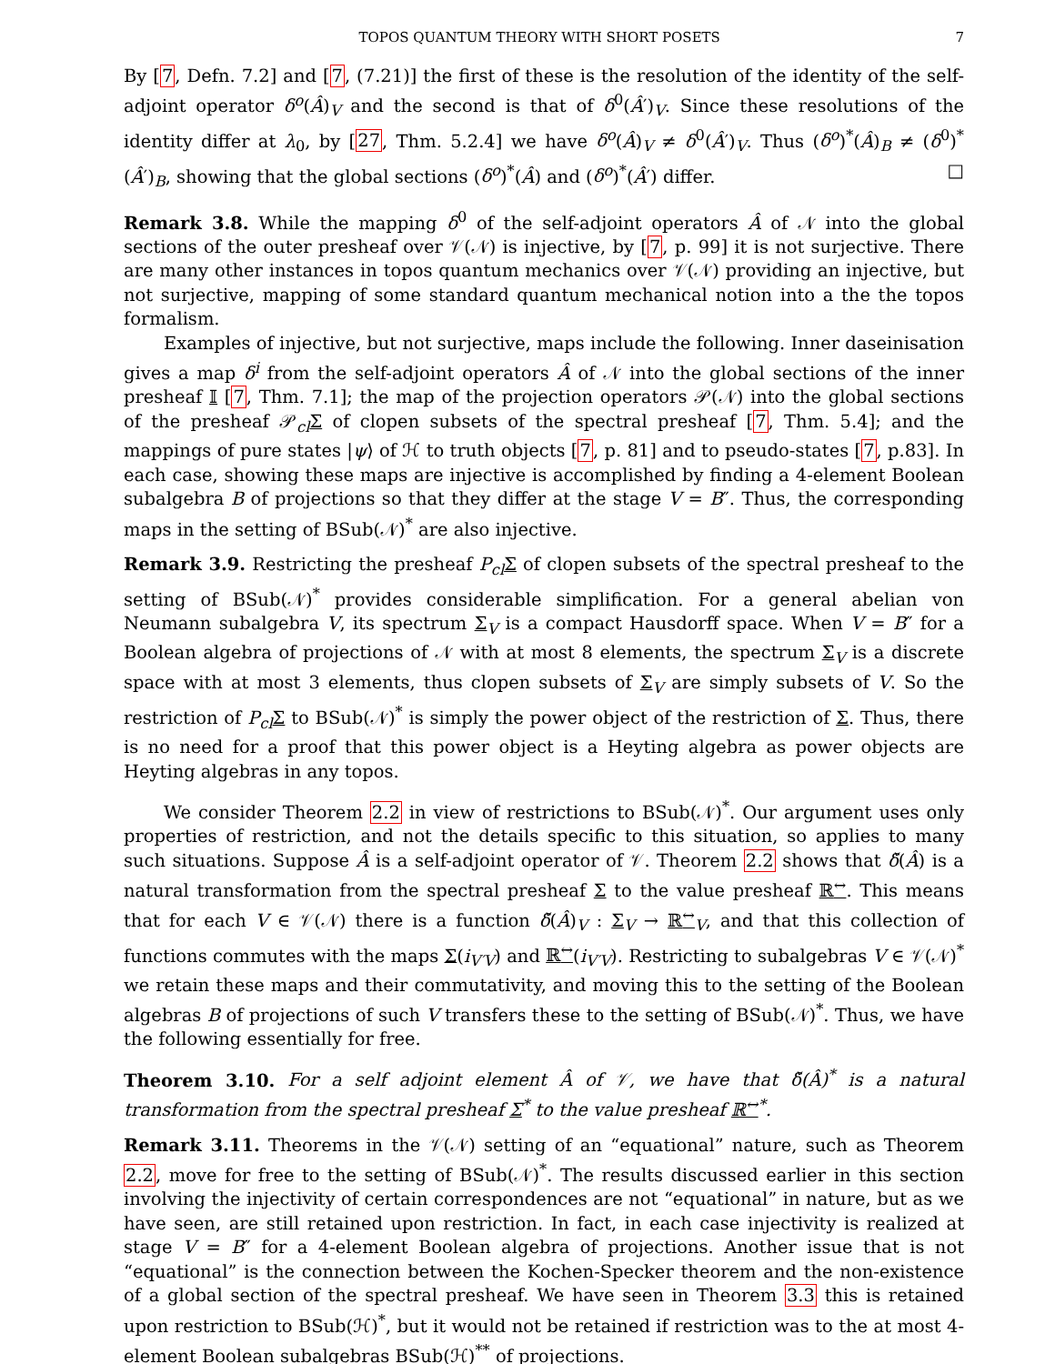TOPOS QUANTUM THEORY WITH SHORT POSETS 7
By [7, Defn. 7.2] and [7, (7.21)] the first of these is the resolution of the identity of the self-adjoint operator δ<sup>o</sup>(Â)<sub>V</sub> and the second is that of δ<sup>0</sup>(Â′)<sub>V</sub>. Since these resolutions of the identity differ at λ<sub>0</sub>, by [27, Thm. 5.2.4] we have δ<sup>o</sup>(Â)<sub>V</sub> ≠ δ<sup>0</sup>(Â′)<sub>V</sub>. Thus (δ<sup>o</sup>)<sup>*</sup>(Â)<sub>B</sub> ≠ (δ<sup>0</sup>)<sup>*</sup>(Â′)<sub>B</sub>, showing that the global sections (δ<sup>o</sup>)<sup>*</sup>(Â) and (δ<sup>o</sup>)<sup>*</sup>(Â′) differ. □
Remark 3.8. While the mapping δ<sup>0</sup> of the self-adjoint operators Â of 𝒩 into the global sections of the outer presheaf over 𝒱(𝒩) is injective, by [7, p. 99] it is not surjective. There are many other instances in topos quantum mechanics over 𝒱(𝒩) providing an injective, but not surjective, mapping of some standard quantum mechanical notion into a the the topos formalism.
Examples of injective, but not surjective, maps include the following. Inner daseinisation gives a map δ<sup>i</sup> from the self-adjoint operators Â of 𝒩 into the global sections of the inner presheaf 𝕀 [7, Thm. 7.1]; the map of the projection operators 𝒫(𝒩) into the global sections of the presheaf 𝒫<sub>cl</sub>Σ of clopen subsets of the spectral presheaf [7, Thm. 5.4]; and the mappings of pure states |ψ⟩ of ℋ to truth objects [7, p. 81] and to pseudo-states [7, p.83]. In each case, showing these maps are injective is accomplished by finding a 4-element Boolean subalgebra B of projections so that they differ at the stage V = B″. Thus, the corresponding maps in the setting of BSub(𝒩)<sup>*</sup> are also injective.
Remark 3.9. Restricting the presheaf P<sub>cl</sub> Σ of clopen subsets of the spectral presheaf to the setting of BSub(𝒩)<sup>*</sup> provides considerable simplification. For a general abelian von Neumann subalgebra V, its spectrum Σ<sub>V</sub> is a compact Hausdorff space. When V = B″ for a Boolean algebra of projections of 𝒩 with at most 8 elements, the spectrum Σ<sub>V</sub> is a discrete space with at most 3 elements, thus clopen subsets of Σ<sub>V</sub> are simply subsets of V. So the restriction of P<sub>cl</sub> Σ to BSub(𝒩)<sup>*</sup> is simply the power object of the restriction of Σ. Thus, there is no need for a proof that this power object is a Heyting algebra as power objects are Heyting algebras in any topos.
We consider Theorem 2.2 in view of restrictions to BSub(𝒩)<sup>*</sup>. Our argument uses only properties of restriction, and not the details specific to this situation, so applies to many such situations. Suppose Â is a self-adjoint operator of 𝒱. Theorem 2.2 shows that δ̌(Â) is a natural transformation from the spectral presheaf Σ to the value presheaf ℝ<sup>↔</sup>. This means that for each V ∈ 𝒱(𝒩) there is a function δ̌(Â)<sub>V</sub> : Σ<sub>V</sub> → ℝ<sup>↔</sup><sub>V</sub>, and that this collection of functions commutes with the maps Σ(i<sub>V′V</sub>) and ℝ<sup>↔</sup>(i<sub>V′V</sub>). Restricting to subalgebras V ∈ 𝒱(𝒩)<sup>*</sup> we retain these maps and their commutativity, and moving this to the setting of the Boolean algebras B of projections of such V transfers these to the setting of BSub(𝒩)<sup>*</sup>. Thus, we have the following essentially for free.
Theorem 3.10. For a self adjoint element Â of 𝒱, we have that δ̌(Â)<sup>*</sup> is a natural transformation from the spectral presheaf Σ<sup>*</sup> to the value presheaf ℝ<sup>↔</sup><sup>*</sup>.
Remark 3.11. Theorems in the 𝒱(𝒩) setting of an “equational” nature, such as Theorem 2.2, move for free to the setting of BSub(𝒩)<sup>*</sup>. The results discussed earlier in this section involving the injectivity of certain correspondences are not “equational” in nature, but as we have seen, are still retained upon restriction. In fact, in each case injectivity is realized at stage V = B″ for a 4-element Boolean algebra of projections. Another issue that is not “equational” is the connection between the Kochen-Specker theorem and the non-existence of a global section of the spectral presheaf. We have seen in Theorem 3.3 this is retained upon restriction to BSub(ℋ)<sup>*</sup>, but it would not be retained if restriction was to the at most 4-element Boolean subalgebras BSub(ℋ)<sup>**</sup> of projections.